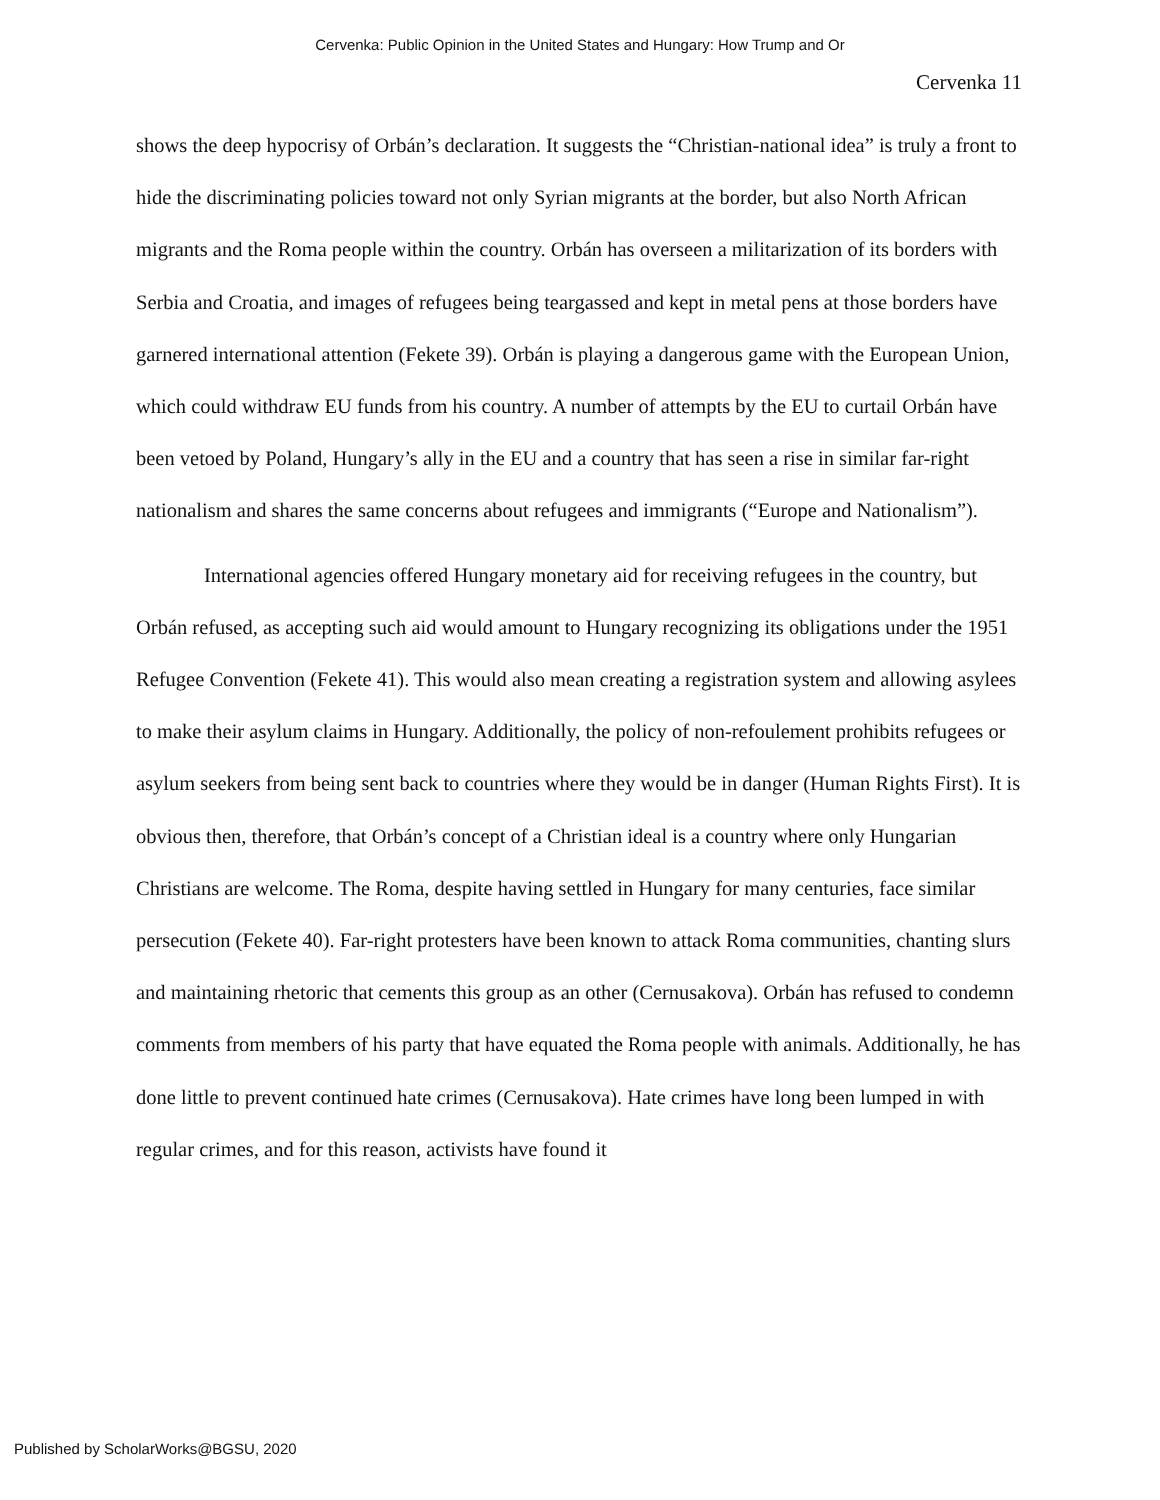Cervenka: Public Opinion in the United States and Hungary: How Trump and Or
Cervenka 11
shows the deep hypocrisy of Orbán’s declaration. It suggests the “Christian-national idea” is truly a front to hide the discriminating policies toward not only Syrian migrants at the border, but also North African migrants and the Roma people within the country. Orbán has overseen a militarization of its borders with Serbia and Croatia, and images of refugees being teargassed and kept in metal pens at those borders have garnered international attention (Fekete 39). Orbán is playing a dangerous game with the European Union, which could withdraw EU funds from his country. A number of attempts by the EU to curtail Orbán have been vetoed by Poland, Hungary’s ally in the EU and a country that has seen a rise in similar far-right nationalism and shares the same concerns about refugees and immigrants (“Europe and Nationalism”).
International agencies offered Hungary monetary aid for receiving refugees in the country, but Orbán refused, as accepting such aid would amount to Hungary recognizing its obligations under the 1951 Refugee Convention (Fekete 41). This would also mean creating a registration system and allowing asylees to make their asylum claims in Hungary. Additionally, the policy of non-refoulement prohibits refugees or asylum seekers from being sent back to countries where they would be in danger (Human Rights First). It is obvious then, therefore, that Orbán’s concept of a Christian ideal is a country where only Hungarian Christians are welcome. The Roma, despite having settled in Hungary for many centuries, face similar persecution (Fekete 40). Far-right protesters have been known to attack Roma communities, chanting slurs and maintaining rhetoric that cements this group as an other (Cernusakova). Orbán has refused to condemn comments from members of his party that have equated the Roma people with animals. Additionally, he has done little to prevent continued hate crimes (Cernusakova). Hate crimes have long been lumped in with regular crimes, and for this reason, activists have found it
Published by ScholarWorks@BGSU, 2020